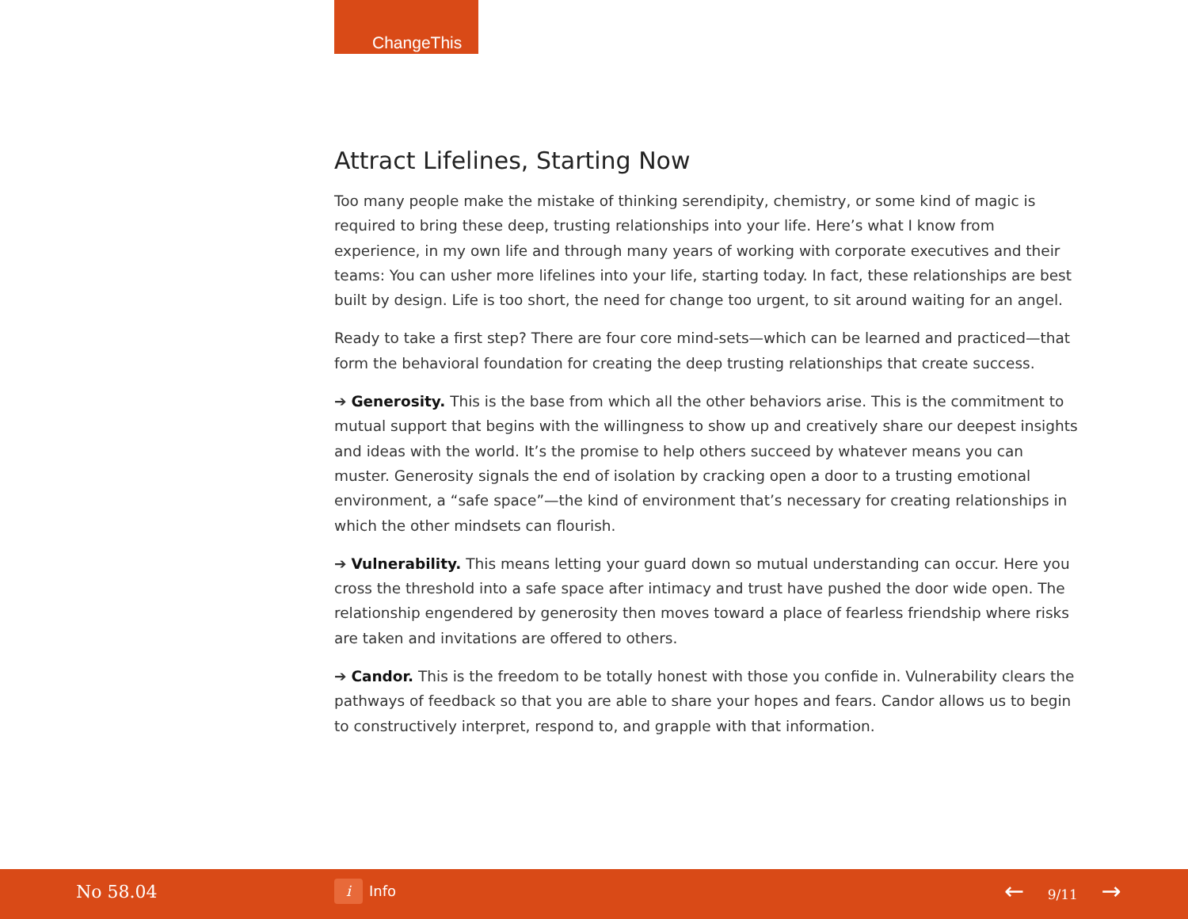ChangeThis
Attract Lifelines, Starting Now
Too many people make the mistake of thinking serendipity, chemistry, or some kind of magic is required to bring these deep, trusting relationships into your life. Here’s what I know from experience, in my own life and through many years of working with corporate executives and their teams: You can usher more lifelines into your life, starting today. In fact, these relationships are best built by design. Life is too short, the need for change too urgent, to sit around waiting for an angel.
Ready to take a first step? There are four core mind-sets—which can be learned and practiced—that form the behavioral foundation for creating the deep trusting relationships that create success.
➔ Generosity. This is the base from which all the other behaviors arise. This is the commitment to mutual support that begins with the willingness to show up and creatively share our deepest insights and ideas with the world. It’s the promise to help others succeed by whatever means you can muster. Generosity signals the end of isolation by cracking open a door to a trusting emotional environment, a “safe space”—the kind of environment that’s necessary for creating relationships in which the other mindsets can flourish.
➔ Vulnerability. This means letting your guard down so mutual understanding can occur. Here you cross the threshold into a safe space after intimacy and trust have pushed the door wide open. The relationship engendered by generosity then moves toward a place of fearless friendship where risks are taken and invitations are offered to others.
➔ Candor. This is the freedom to be totally honest with those you confide in. Vulnerability clears the pathways of feedback so that you are able to share your hopes and fears. Candor allows us to begin to constructively interpret, respond to, and grapple with that information.
No 58.04 i Info ← 9/11 →